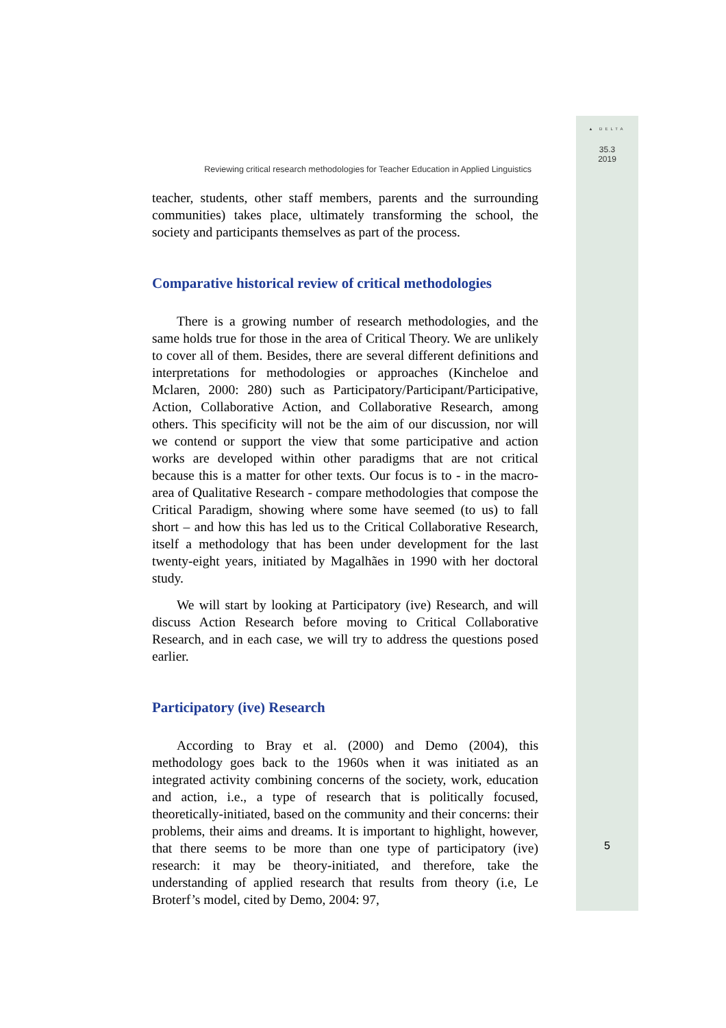▲ DELTA
35.3
2019
5
Reviewing critical research methodologies for Teacher Education in Applied Linguistics
teacher, students, other staff members, parents and the surrounding communities) takes place, ultimately transforming the school, the society and participants themselves as part of the process.
Comparative historical review of critical methodologies
There is a growing number of research methodologies, and the same holds true for those in the area of Critical Theory. We are unlikely to cover all of them. Besides, there are several different definitions and interpretations for methodologies or approaches (Kincheloe and Mclaren, 2000: 280) such as Participatory/Participant/Participative, Action, Collaborative Action, and Collaborative Research, among others. This specificity will not be the aim of our discussion, nor will we contend or support the view that some participative and action works are developed within other paradigms that are not critical because this is a matter for other texts. Our focus is to - in the macro-area of Qualitative Research - compare methodologies that compose the Critical Paradigm, showing where some have seemed (to us) to fall short – and how this has led us to the Critical Collaborative Research, itself a methodology that has been under development for the last twenty-eight years, initiated by Magalhães in 1990 with her doctoral study.
We will start by looking at Participatory (ive) Research, and will discuss Action Research before moving to Critical Collaborative Research, and in each case, we will try to address the questions posed earlier.
Participatory (ive) Research
According to Bray et al. (2000) and Demo (2004), this methodology goes back to the 1960s when it was initiated as an integrated activity combining concerns of the society, work, education and action, i.e., a type of research that is politically focused, theoretically-initiated, based on the community and their concerns: their problems, their aims and dreams. It is important to highlight, however, that there seems to be more than one type of participatory (ive) research: it may be theory-initiated, and therefore, take the understanding of applied research that results from theory (i.e, Le Broterf’s model, cited by Demo, 2004: 97,